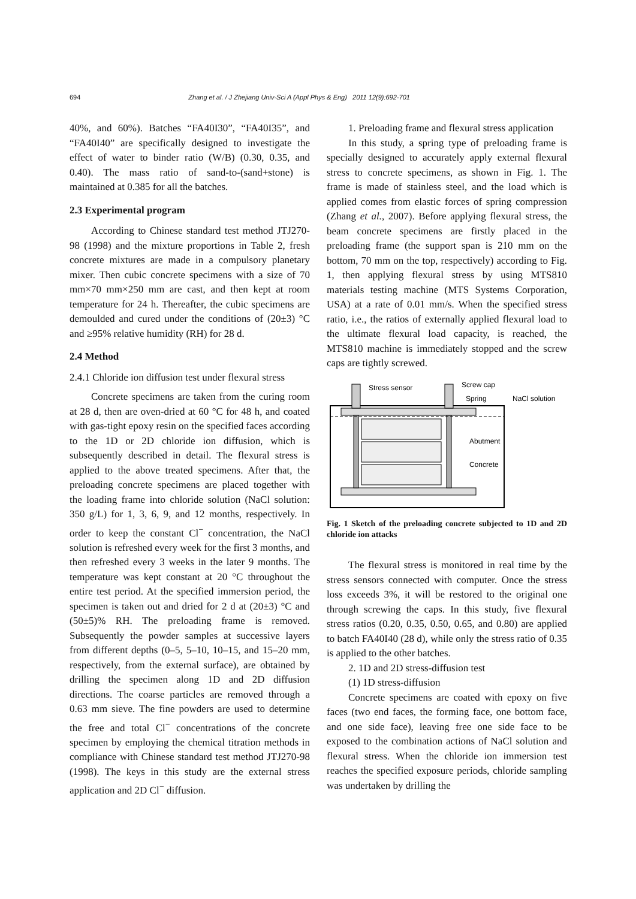694 Zhang et al. / J Zhejiang Univ-Sci A (Appl Phys & Eng) 2011 12(9):692-701
40%, and 60%). Batches “FA40I30”, “FA40I35”, and “FA40I40” are specifically designed to investigate the effect of water to binder ratio (W/B) (0.30, 0.35, and 0.40). The mass ratio of sand-to-(sand+stone) is maintained at 0.385 for all the batches.
2.3 Experimental program
According to Chinese standard test method JTJ270-98 (1998) and the mixture proportions in Table 2, fresh concrete mixtures are made in a compulsory planetary mixer. Then cubic concrete specimens with a size of 70 mm×70 mm×250 mm are cast, and then kept at room temperature for 24 h. Thereafter, the cubic specimens are demoulded and cured under the conditions of (20±3) °C and ≥95% relative humidity (RH) for 28 d.
2.4 Method
2.4.1 Chloride ion diffusion test under flexural stress
Concrete specimens are taken from the curing room at 28 d, then are oven-dried at 60 °C for 48 h, and coated with gas-tight epoxy resin on the specified faces according to the 1D or 2D chloride ion diffusion, which is subsequently described in detail. The flexural stress is applied to the above treated specimens. After that, the preloading concrete specimens are placed together with the loading frame into chloride solution (NaCl solution: 350 g/L) for 1, 3, 6, 9, and 12 months, respectively. In order to keep the constant Cl<sup>−</sup> concentration, the NaCl solution is refreshed every week for the first 3 months, and then refreshed every 3 weeks in the later 9 months. The temperature was kept constant at 20 °C throughout the entire test period. At the specified immersion period, the specimen is taken out and dried for 2 d at (20±3) °C and (50±5)% RH. The preloading frame is removed. Subsequently the powder samples at successive layers from different depths (0–5, 5–10, 10–15, and 15–20 mm, respectively, from the external surface), are obtained by drilling the specimen along 1D and 2D diffusion directions. The coarse particles are removed through a 0.63 mm sieve. The fine powders are used to determine the free and total Cl<sup>−</sup> concentrations of the concrete specimen by employing the chemical titration methods in compliance with Chinese standard test method JTJ270-98 (1998). The keys in this study are the external stress application and 2D Cl<sup>−</sup> diffusion.
1. Preloading frame and flexural stress application
In this study, a spring type of preloading frame is specially designed to accurately apply external flexural stress to concrete specimens, as shown in Fig. 1. The frame is made of stainless steel, and the load which is applied comes from elastic forces of spring compression (Zhang et al., 2007). Before applying flexural stress, the beam concrete specimens are firstly placed in the preloading frame (the support span is 210 mm on the bottom, 70 mm on the top, respectively) according to Fig. 1, then applying flexural stress by using MTS810 materials testing machine (MTS Systems Corporation, USA) at a rate of 0.01 mm/s. When the specified stress ratio, i.e., the ratios of externally applied flexural load to the ultimate flexural load capacity, is reached, the MTS810 machine is immediately stopped and the screw caps are tightly screwed.
Stress sensor
Screw cap
Spring
NaCl solution
Abutment
Concrete
Fig. 1 Sketch of the preloading concrete subjected to 1D and 2D chloride ion attacks
The flexural stress is monitored in real time by the stress sensors connected with computer. Once the stress loss exceeds 3%, it will be restored to the original one through screwing the caps. In this study, five flexural stress ratios (0.20, 0.35, 0.50, 0.65, and 0.80) are applied to batch FA40I40 (28 d), while only the stress ratio of 0.35 is applied to the other batches.
2. 1D and 2D stress-diffusion test
(1) 1D stress-diffusion
Concrete specimens are coated with epoxy on five faces (two end faces, the forming face, one bottom face, and one side face), leaving free one side face to be exposed to the combination actions of NaCl solution and flexural stress. When the chloride ion immersion test reaches the specified exposure periods, chloride sampling was undertaken by drilling the